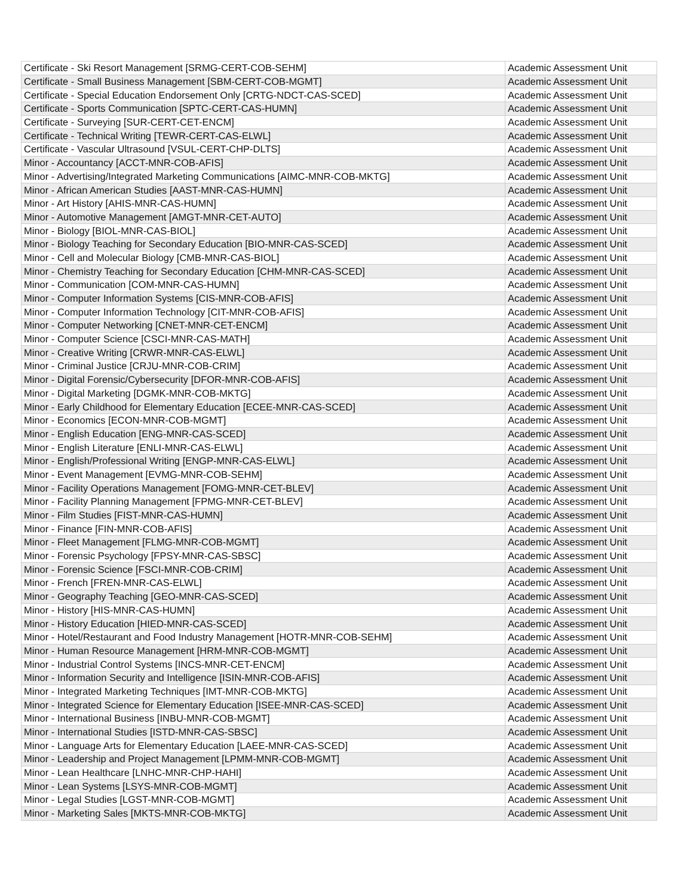| Certificate - Ski Resort Management [SRMG-CERT-COB-SEHM] | Academic Assessment Unit |
| Certificate - Small Business Management [SBM-CERT-COB-MGMT] | Academic Assessment Unit |
| Certificate - Special Education Endorsement Only [CRTG-NDCT-CAS-SCED] | Academic Assessment Unit |
| Certificate - Sports Communication [SPTC-CERT-CAS-HUMN] | Academic Assessment Unit |
| Certificate - Surveying [SUR-CERT-CET-ENCM] | Academic Assessment Unit |
| Certificate - Technical Writing [TEWR-CERT-CAS-ELWL] | Academic Assessment Unit |
| Certificate - Vascular Ultrasound [VSUL-CERT-CHP-DLTS] | Academic Assessment Unit |
| Minor - Accountancy [ACCT-MNR-COB-AFIS] | Academic Assessment Unit |
| Minor - Advertising/Integrated Marketing Communications [AIMC-MNR-COB-MKTG] | Academic Assessment Unit |
| Minor - African American Studies [AAST-MNR-CAS-HUMN] | Academic Assessment Unit |
| Minor - Art History [AHIS-MNR-CAS-HUMN] | Academic Assessment Unit |
| Minor - Automotive Management [AMGT-MNR-CET-AUTO] | Academic Assessment Unit |
| Minor - Biology [BIOL-MNR-CAS-BIOL] | Academic Assessment Unit |
| Minor - Biology Teaching for Secondary Education [BIO-MNR-CAS-SCED] | Academic Assessment Unit |
| Minor - Cell and Molecular Biology [CMB-MNR-CAS-BIOL] | Academic Assessment Unit |
| Minor - Chemistry Teaching for Secondary Education [CHM-MNR-CAS-SCED] | Academic Assessment Unit |
| Minor - Communication [COM-MNR-CAS-HUMN] | Academic Assessment Unit |
| Minor - Computer Information Systems [CIS-MNR-COB-AFIS] | Academic Assessment Unit |
| Minor - Computer Information Technology [CIT-MNR-COB-AFIS] | Academic Assessment Unit |
| Minor - Computer Networking [CNET-MNR-CET-ENCM] | Academic Assessment Unit |
| Minor - Computer Science [CSCI-MNR-CAS-MATH] | Academic Assessment Unit |
| Minor - Creative Writing [CRWR-MNR-CAS-ELWL] | Academic Assessment Unit |
| Minor - Criminal Justice [CRJU-MNR-COB-CRIM] | Academic Assessment Unit |
| Minor - Digital Forensic/Cybersecurity [DFOR-MNR-COB-AFIS] | Academic Assessment Unit |
| Minor - Digital Marketing [DGMK-MNR-COB-MKTG] | Academic Assessment Unit |
| Minor - Early Childhood for Elementary Education [ECEE-MNR-CAS-SCED] | Academic Assessment Unit |
| Minor - Economics [ECON-MNR-COB-MGMT] | Academic Assessment Unit |
| Minor - English Education [ENG-MNR-CAS-SCED] | Academic Assessment Unit |
| Minor - English Literature [ENLI-MNR-CAS-ELWL] | Academic Assessment Unit |
| Minor - English/Professional Writing [ENGP-MNR-CAS-ELWL] | Academic Assessment Unit |
| Minor - Event Management [EVMG-MNR-COB-SEHM] | Academic Assessment Unit |
| Minor - Facility Operations Management [FOMG-MNR-CET-BLEV] | Academic Assessment Unit |
| Minor - Facility Planning Management [FPMG-MNR-CET-BLEV] | Academic Assessment Unit |
| Minor - Film Studies [FIST-MNR-CAS-HUMN] | Academic Assessment Unit |
| Minor - Finance [FIN-MNR-COB-AFIS] | Academic Assessment Unit |
| Minor - Fleet Management [FLMG-MNR-COB-MGMT] | Academic Assessment Unit |
| Minor - Forensic Psychology [FPSY-MNR-CAS-SBSC] | Academic Assessment Unit |
| Minor - Forensic Science [FSCI-MNR-COB-CRIM] | Academic Assessment Unit |
| Minor - French [FREN-MNR-CAS-ELWL] | Academic Assessment Unit |
| Minor - Geography Teaching [GEO-MNR-CAS-SCED] | Academic Assessment Unit |
| Minor - History [HIS-MNR-CAS-HUMN] | Academic Assessment Unit |
| Minor - History Education [HIED-MNR-CAS-SCED] | Academic Assessment Unit |
| Minor - Hotel/Restaurant and Food Industry Management [HOTR-MNR-COB-SEHM] | Academic Assessment Unit |
| Minor - Human Resource Management [HRM-MNR-COB-MGMT] | Academic Assessment Unit |
| Minor - Industrial Control Systems [INCS-MNR-CET-ENCM] | Academic Assessment Unit |
| Minor - Information Security and Intelligence [ISIN-MNR-COB-AFIS] | Academic Assessment Unit |
| Minor - Integrated Marketing Techniques [IMT-MNR-COB-MKTG] | Academic Assessment Unit |
| Minor - Integrated Science for Elementary Education [ISEE-MNR-CAS-SCED] | Academic Assessment Unit |
| Minor - International Business [INBU-MNR-COB-MGMT] | Academic Assessment Unit |
| Minor - International Studies [ISTD-MNR-CAS-SBSC] | Academic Assessment Unit |
| Minor - Language Arts for Elementary Education [LAEE-MNR-CAS-SCED] | Academic Assessment Unit |
| Minor - Leadership and Project Management [LPMM-MNR-COB-MGMT] | Academic Assessment Unit |
| Minor - Lean Healthcare [LNHC-MNR-CHP-HAHI] | Academic Assessment Unit |
| Minor - Lean Systems [LSYS-MNR-COB-MGMT] | Academic Assessment Unit |
| Minor - Legal Studies [LGST-MNR-COB-MGMT] | Academic Assessment Unit |
| Minor - Marketing Sales [MKTS-MNR-COB-MKTG] | Academic Assessment Unit |